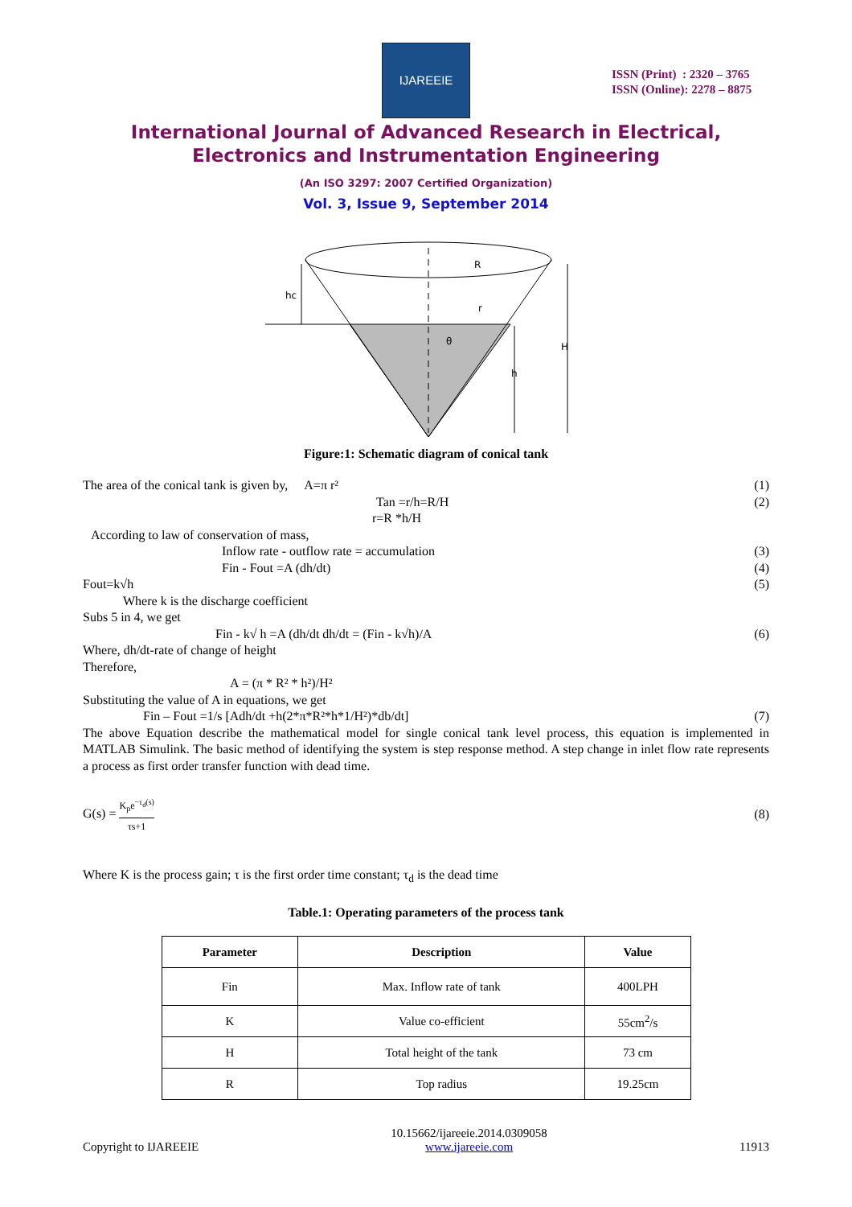IJAREEIE
ISSN (Print) : 2320 – 3765
ISSN (Online): 2278 – 8875
International Journal of Advanced Research in Electrical,
Electronics and Instrumentation Engineering
(An ISO 3297: 2007 Certified Organization)
Vol. 3, Issue 9, September 2014
hc
R
r
θ
H
h
Figure:1: Schematic diagram of conical tank
The area of the conical tank is given by, A=π r² (1)
Tan =r/h=R/H (2)
r=R *h/H
According to law of conservation of mass,
Inflow rate - outflow rate = accumulation (3)
Fin - Fout =A (dh/dt) (4)
Fout=k√h (5)
Where k is the discharge coefficient
Subs 5 in 4, we get
Fin - k√ h =A (dh/dt dh/dt = (Fin - k√h)/A (6)
Where, dh/dt-rate of change of height
Therefore,
A = (π * R² * h²)/H²
Substituting the value of A in equations, we get
Fin – Fout =1/s [Adh/dt +h(2*π*R²*h*1/H²)*db/dt] (7)
The above Equation describe the mathematical model for single conical tank level process, this equation is implemented in MATLAB Simulink. The basic method of identifying the system is step response method. A step change in inlet flow rate represents a process as first order transfer function with dead time.
G(s) = K<sub>p</sub>e<sup>−τ<sub>d</sub>(s)</sup> τs+1 (8)
Where K is the process gain; τ is the first order time constant; τ<sub>d</sub> is the dead time
Table.1: Operating parameters of the process tank
| Parameter | Description | Value |
| --- | --- | --- |
| Fin | Max. Inflow rate of tank | 400LPH |
| K | Value co-efficient | 55cm<sup>2</sup>/s |
| H | Total height of the tank | 73 cm |
| R | Top radius | 19.25cm |
Copyright to IJAREEIE 10.15662/ijareeie.2014.0309058
www.ijareeie.com 11913